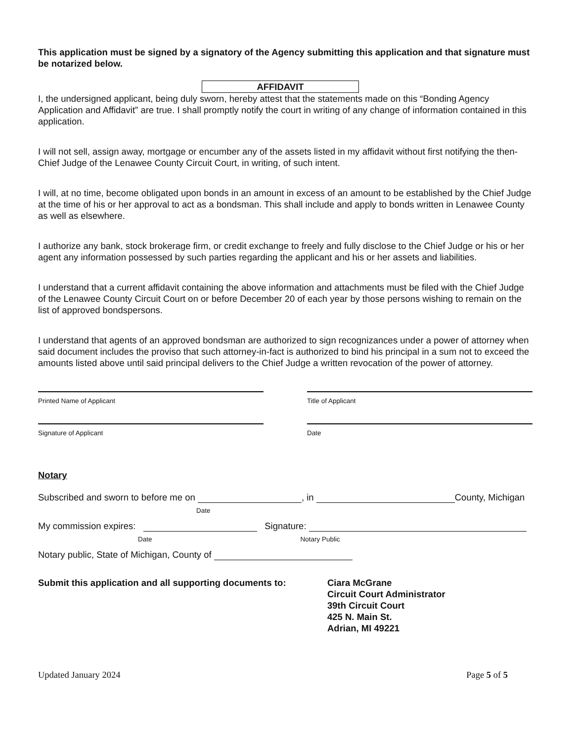This application must be signed by a signatory of the Agency submitting this application and that signature must be notarized below.
AFFIDAVIT
I, the undersigned applicant, being duly sworn, hereby attest that the statements made on this “Bonding Agency Application and Affidavit” are true. I shall promptly notify the court in writing of any change of information contained in this application.
I will not sell, assign away, mortgage or encumber any of the assets listed in my affidavit without first notifying the then-Chief Judge of the Lenawee County Circuit Court, in writing, of such intent.
I will, at no time, become obligated upon bonds in an amount in excess of an amount to be established by the Chief Judge at the time of his or her approval to act as a bondsman. This shall include and apply to bonds written in Lenawee County as well as elsewhere.
I authorize any bank, stock brokerage firm, or credit exchange to freely and fully disclose to the Chief Judge or his or her agent any information possessed by such parties regarding the applicant and his or her assets and liabilities.
I understand that a current affidavit containing the above information and attachments must be filed with the Chief Judge of the Lenawee County Circuit Court on or before December 20 of each year by those persons wishing to remain on the list of approved bondspersons.
I understand that agents of an approved bondsman are authorized to sign recognizances under a power of attorney when said document includes the proviso that such attorney-in-fact is authorized to bind his principal in a sum not to exceed the amounts listed above until said principal delivers to the Chief Judge a written revocation of the power of attorney.
Printed Name of Applicant Title of Applicant
Signature of Applicant Date
Notary
Subscribed and sworn to before me on , in County, Michigan
Date
My commission expires: Signature:
Date Notary Public
Notary public, State of Michigan, County of
Submit this application and all supporting documents to:
Ciara McGrane
Circuit Court Administrator
39th Circuit Court
425 N. Main St.
Adrian, MI 49221
Updated January 2024 Page 5 of 5